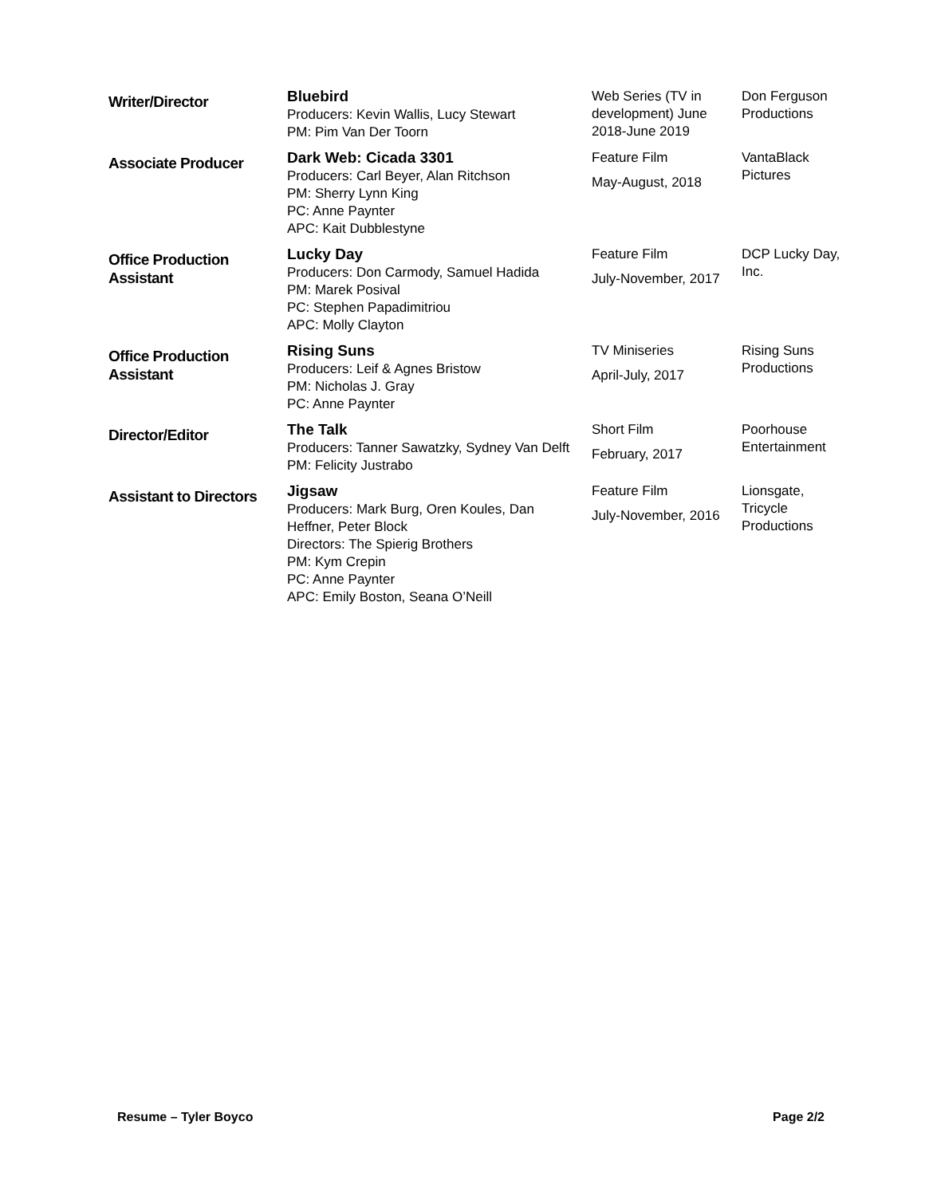| Writer/Director | Bluebird Producers: Kevin Wallis, Lucy Stewart PM: Pim Van Der Toorn | Web Series (TV in development) June 2018-June 2019 | Don Ferguson Productions |
| Associate Producer | Dark Web: Cicada 3301 Producers: Carl Beyer, Alan Ritchson PM: Sherry Lynn King PC: Anne Paynter APC: Kait Dubblestyne | Feature Film May-August, 2018 | VantaBlack Pictures |
| Office Production Assistant | Lucky Day Producers: Don Carmody, Samuel Hadida PM: Marek Posival PC: Stephen Papadimitriou APC: Molly Clayton | Feature Film July-November, 2017 | DCP Lucky Day, Inc. |
| Office Production Assistant | Rising Suns Producers: Leif & Agnes Bristow PM: Nicholas J. Gray PC: Anne Paynter | TV Miniseries April-July, 2017 | Rising Suns Productions |
| Director/Editor | The Talk Producers: Tanner Sawatzky, Sydney Van Delft PM: Felicity Justrabo | Short Film February, 2017 | Poorhouse Entertainment |
| Assistant to Directors | Jigsaw Producers: Mark Burg, Oren Koules, Dan Heffner, Peter Block Directors: The Spierig Brothers PM: Kym Crepin PC: Anne Paynter APC: Emily Boston, Seana O’Neill | Feature Film July-November, 2016 | Lionsgate, Tricycle Productions |
Resume – Tyler Boyco Page 2/2